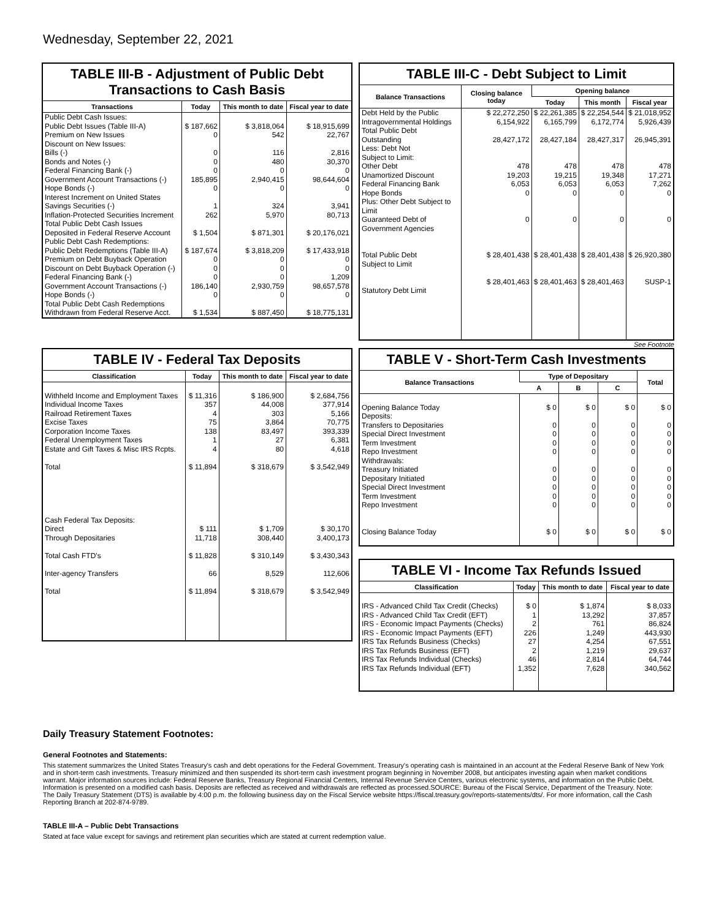Wednesday, September 22, 2021
TABLE III-B - Adjustment of Public Debt Transactions to Cash Basis
| Transactions | Today | This month to date | Fiscal year to date |
| --- | --- | --- | --- |
| Public Debt Cash Issues: Public Debt Issues (Table III-A) Premium on New Issues Discount on New Issues: Bills (-) Bonds and Notes (-) Federal Financing Bank (-) Government Account Transactions (-) Hope Bonds (-) Interest Increment on United States Savings Securities (-) Inflation-Protected Securities Increment Total Public Debt Cash Issues Deposited in Federal Reserve Account | $ 187,662 0 0 0 0 185,895 0 1 262 $ 1,504 | $ 3,818,064 542 116 480 0 2,940,415 0 324 5,970 $ 871,301 | $ 18,915,699 22,767 2,816 30,370 0 98,644,604 0 3,941 80,713 $ 20,176,021 |
| Public Debt Cash Redemptions: Public Debt Redemptions (Table III-A) Premium on Debt Buyback Operation Discount on Debt Buyback Operation (-) Federal Financing Bank (-) Government Account Transactions (-) Hope Bonds (-) Total Public Debt Cash Redemptions Withdrawn from Federal Reserve Acct. | $ 187,674 0 0 0 186,140 0 $ 1,534 | $ 3,818,209 0 0 0 2,930,759 0 $ 887,450 | $ 17,433,918 0 0 1,209 98,657,578 0 $ 18,775,131 |
TABLE III-C - Debt Subject to Limit
| Balance Transactions | Closing balance today | Opening balance | | |
| --- | --- | --- | --- | --- |
| | | Today | This month | Fiscal year |
| Debt Held by the Public Intragovernmental Holdings Total Public Debt Outstanding Less: Debt Not Subject to Limit: Other Debt Unamortized Discount Federal Financing Bank Hope Bonds Plus: Other Debt Subject to Limit Guaranteed Debt of Government Agencies Total Public Debt Subject to Limit Statutory Debt Limit | $ 22,272,250 6,154,922 28,427,172 478 19,203 6,053 0 0 $ 28,401,438 $ 28,401,463 | $ 22,261,385 6,165,799 28,427,184 478 19,215 6,053 0 0 $ 28,401,438 $ 28,401,463 | $ 22,254,544 6,172,774 28,427,317 478 19,348 6,053 0 0 $ 28,401,438 $ 28,401,463 | $ 21,018,952 5,926,439 26,945,391 478 17,271 7,262 0 0 $ 26,920,380 SUSP-1 |
See Footnote
TABLE IV - Federal Tax Deposits
| Classification | Today | This month to date | Fiscal year to date |
| --- | --- | --- | --- |
| Withheld Income and Employment Taxes Individual Income Taxes Railroad Retirement Taxes Excise Taxes Corporation Income Taxes Federal Unemployment Taxes Estate and Gift Taxes & Misc IRS Rcpts. Total Cash Federal Tax Deposits: Direct Through Depositaries Total Cash FTD's Inter-agency Transfers Total | $ 11,316 357 4 75 138 1 4 $ 11,894 $ 111 11,718 $ 11,828 66 $ 11,894 | $ 186,900 44,008 303 3,864 83,497 27 80 $ 318,679 $ 1,709 308,440 $ 310,149 8,529 $ 318,679 | $ 2,684,756 377,914 5,166 70,775 393,339 6,381 4,618 $ 3,542,949 $ 30,170 3,400,173 $ 3,430,343 112,606 $ 3,542,949 |
TABLE V - Short-Term Cash Investments
| Balance Transactions | Type of Depositary | | | Total |
| --- | --- | --- | --- | --- |
| | A | B | C | |
| Opening Balance Today Deposits: Transfers to Depositaries Special Direct Investment Term Investment Repo Investment Withdrawals: Treasury Initiated Depositary Initiated Special Direct Investment Term Investment Repo Investment Closing Balance Today | $ 0 0 0 0 0 0 0 0 0 0 $ 0 | $ 0 0 0 0 0 0 0 0 0 0 $ 0 | $ 0 0 0 0 0 0 0 0 0 0 $ 0 | $ 0 0 0 0 0 0 0 0 0 0 $ 0 |
TABLE VI - Income Tax Refunds Issued
| Classification | Today | This month to date | Fiscal year to date |
| --- | --- | --- | --- |
| IRS - Advanced Child Tax Credit (Checks) IRS - Advanced Child Tax Credit (EFT) IRS - Economic Impact Payments (Checks) IRS - Economic Impact Payments (EFT) IRS Tax Refunds Business (Checks) IRS Tax Refunds Business (EFT) IRS Tax Refunds Individual (Checks) IRS Tax Refunds Individual (EFT) | $ 0 1 2 226 27 2 46 1,352 | $ 1,874 13,292 761 1,249 4,254 1,219 2,814 7,628 | $ 8,033 37,857 86,824 443,930 67,551 29,637 64,744 340,562 |
Daily Treasury Statement Footnotes:
General Footnotes and Statements:
This statement summarizes the United States Treasury's cash and debt operations for the Federal Government. Treasury's operating cash is maintained in an account at the Federal Reserve Bank of New York and in short-term cash investments. Treasury minimized and then suspended its short-term cash investment program beginning in November 2008, but anticipates investing again when market conditions warrant. Major information sources include: Federal Reserve Banks, Treasury Regional Financial Centers, Internal Revenue Service Centers, various electronic systems, and information on the Public Debt. Information is presented on a modified cash basis. Deposits are reflected as received and withdrawals are reflected as processed.SOURCE: Bureau of the Fiscal Service, Department of the Treasury. Note: The Daily Treasury Statement (DTS) is available by 4:00 p.m. the following business day on the Fiscal Service website https://fiscal.treasury.gov/reports-statements/dts/. For more information, call the Cash Reporting Branch at 202-874-9789.
TABLE III-A – Public Debt Transactions
Stated at face value except for savings and retirement plan securities which are stated at current redemption value.